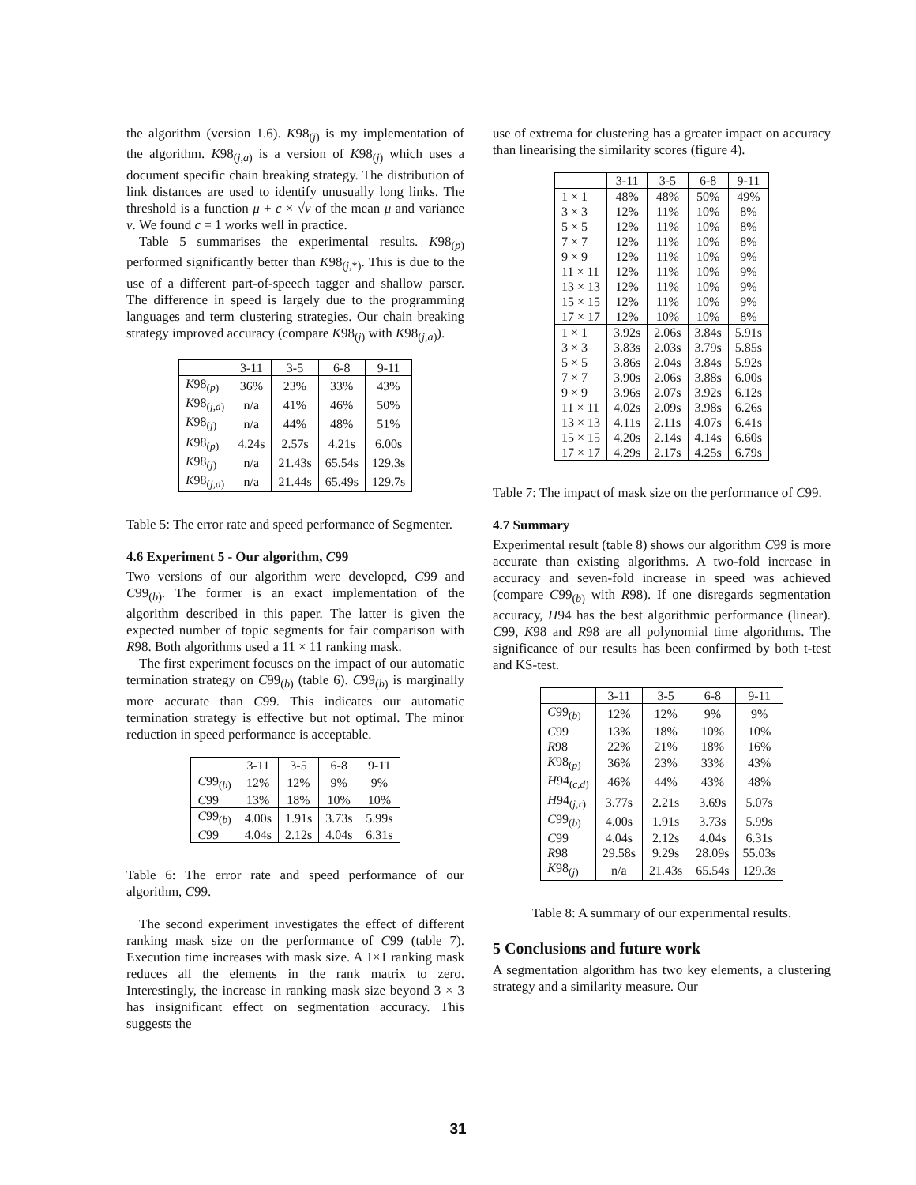the algorithm (version 1.6). K98<sub>(j)</sub> is my implementation of the algorithm. K98<sub>(j,a)</sub> is a version of K98<sub>(j)</sub> which uses a document specific chain breaking strategy. The distribution of link distances are used to identify unusually long links. The threshold is a function μ + c × √ν of the mean μ and variance ν. We found c = 1 works well in practice.
Table 5 summarises the experimental results. K98<sub>(p)</sub> performed significantly better than K98<sub>(j,*)</sub>. This is due to the use of a different part-of-speech tagger and shallow parser. The difference in speed is largely due to the programming languages and term clustering strategies. Our chain breaking strategy improved accuracy (compare K98<sub>(j)</sub> with K98<sub>(j,a)</sub>).
| | 3-11 | 3-5 | 6-8 | 9-11 |
| --- | --- | --- | --- | --- |
| K 98<sub>(p)</sub> | 36% | 23% | 33% | 43% |
| K 98<sub>(j,a)</sub> | n/a | 41% | 46% | 50% |
| K 98<sub>(j)</sub> | n/a | 44% | 48% | 51% |
| K 98<sub>(p)</sub> | 4.24s | 2.57s | 4.21s | 6.00s |
| K 98<sub>(j)</sub> | n/a | 21.43s | 65.54s | 129.3s |
| K 98<sub>(j,a)</sub> | n/a | 21.44s | 65.49s | 129.7s |
Table 5: The error rate and speed performance of Segmenter.
4.6 Experiment 5 - Our algorithm, C99
Two versions of our algorithm were developed, C99 and C99<sub>(b)</sub>. The former is an exact implementation of the algorithm described in this paper. The latter is given the expected number of topic segments for fair comparison with R98. Both algorithms used a 11 × 11 ranking mask.
The first experiment focuses on the impact of our automatic termination strategy on C99<sub>(b)</sub> (table 6). C99<sub>(b)</sub> is marginally more accurate than C99. This indicates our automatic termination strategy is effective but not optimal. The minor reduction in speed performance is acceptable.
| | 3-11 | 3-5 | 6-8 | 9-11 |
| --- | --- | --- | --- | --- |
| C 99<sub>(b)</sub> | 12% | 12% | 9% | 9% |
| C 99 | 13% | 18% | 10% | 10% |
| C 99<sub>(b)</sub> | 4.00s | 1.91s | 3.73s | 5.99s |
| C 99 | 4.04s | 2.12s | 4.04s | 6.31s |
Table 6: The error rate and speed performance of our algorithm, C99.
The second experiment investigates the effect of different ranking mask size on the performance of C99 (table 7). Execution time increases with mask size. A 1×1 ranking mask reduces all the elements in the rank matrix to zero. Interestingly, the increase in ranking mask size beyond 3 × 3 has insignificant effect on segmentation accuracy. This suggests the
use of extrema for clustering has a greater impact on accuracy than linearising the similarity scores (figure 4).
| | 3-11 | 3-5 | 6-8 | 9-11 |
| --- | --- | --- | --- | --- |
| 1 × 1 | 48% | 48% | 50% | 49% |
| 3 × 3 | 12% | 11% | 10% | 8% |
| 5 × 5 | 12% | 11% | 10% | 8% |
| 7 × 7 | 12% | 11% | 10% | 8% |
| 9 × 9 | 12% | 11% | 10% | 9% |
| 11 × 11 | 12% | 11% | 10% | 9% |
| 13 × 13 | 12% | 11% | 10% | 9% |
| 15 × 15 | 12% | 11% | 10% | 9% |
| 17 × 17 | 12% | 10% | 10% | 8% |
| 1 × 1 | 3.92s | 2.06s | 3.84s | 5.91s |
| 3 × 3 | 3.83s | 2.03s | 3.79s | 5.85s |
| 5 × 5 | 3.86s | 2.04s | 3.84s | 5.92s |
| 7 × 7 | 3.90s | 2.06s | 3.88s | 6.00s |
| 9 × 9 | 3.96s | 2.07s | 3.92s | 6.12s |
| 11 × 11 | 4.02s | 2.09s | 3.98s | 6.26s |
| 13 × 13 | 4.11s | 2.11s | 4.07s | 6.41s |
| 15 × 15 | 4.20s | 2.14s | 4.14s | 6.60s |
| 17 × 17 | 4.29s | 2.17s | 4.25s | 6.79s |
Table 7: The impact of mask size on the performance of C99.
4.7 Summary
Experimental result (table 8) shows our algorithm C99 is more accurate than existing algorithms. A two-fold increase in accuracy and seven-fold increase in speed was achieved (compare C99<sub>(b)</sub> with R98). If one disregards segmentation accuracy, H94 has the best algorithmic performance (linear). C99, K98 and R98 are all polynomial time algorithms. The significance of our results has been confirmed by both t-test and KS-test.
| | 3-11 | 3-5 | 6-8 | 9-11 |
| --- | --- | --- | --- | --- |
| C 99<sub>(b)</sub> | 12% | 12% | 9% | 9% |
| C 99 | 13% | 18% | 10% | 10% |
| R 98 | 22% | 21% | 18% | 16% |
| K 98<sub>(p)</sub> | 36% | 23% | 33% | 43% |
| H 94<sub>(c,d)</sub> | 46% | 44% | 43% | 48% |
| H 94<sub>(j,r)</sub> | 3.77s | 2.21s | 3.69s | 5.07s |
| C 99<sub>(b)</sub> | 4.00s | 1.91s | 3.73s | 5.99s |
| C 99 | 4.04s | 2.12s | 4.04s | 6.31s |
| R 98 | 29.58s | 9.29s | 28.09s | 55.03s |
| K 98<sub>(j)</sub> | n/a | 21.43s | 65.54s | 129.3s |
Table 8: A summary of our experimental results.
5 Conclusions and future work
A segmentation algorithm has two key elements, a clustering strategy and a similarity measure. Our
31